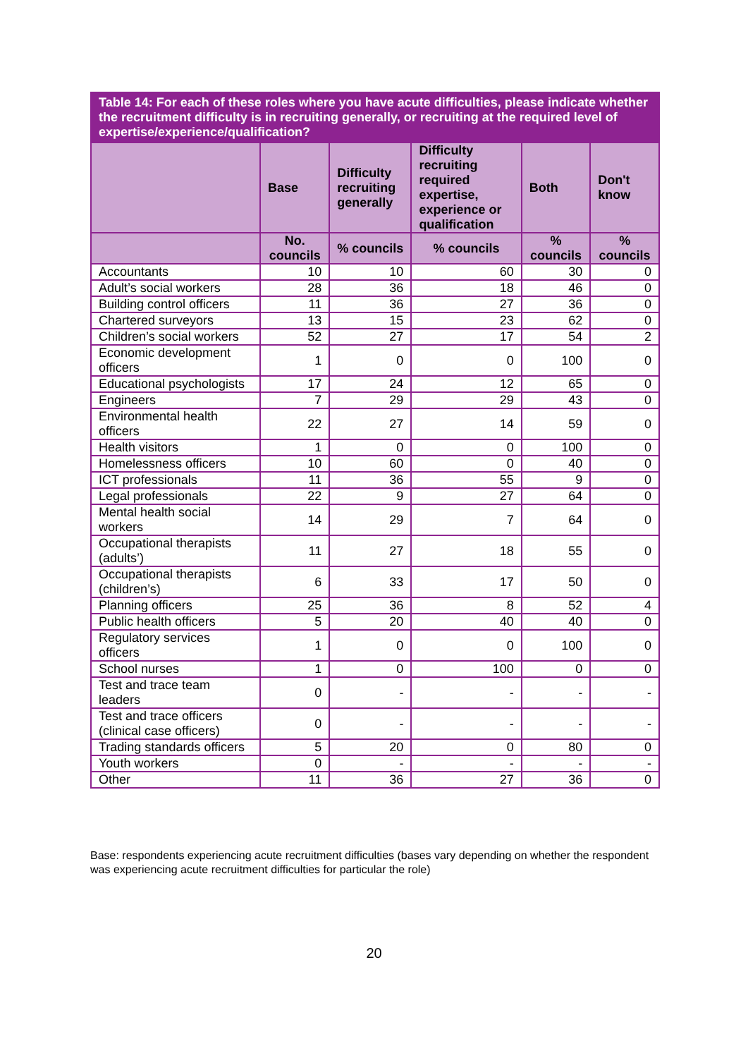| Table 14: For each of these roles where you have acute difficulties, please indicate whether the recruitment difficulty is in recruiting generally, or recruiting at the required level of expertise/experience/qualification? | | | | | |
| --- | --- | --- | --- | --- | --- |
| | Base | Difficulty recruiting generally | Difficulty recruiting required expertise, experience or qualification | Both | Don't know |
| | No. councils | % councils | % councils | % councils | % councils |
| Accountants | 10 | 10 | 60 | 30 | 0 |
| Adult’s social workers | 28 | 36 | 18 | 46 | 0 |
| Building control officers | 11 | 36 | 27 | 36 | 0 |
| Chartered surveyors | 13 | 15 | 23 | 62 | 0 |
| Children’s social workers | 52 | 27 | 17 | 54 | 2 |
| Economic development officers | 1 | 0 | 0 | 100 | 0 |
| Educational psychologists | 17 | 24 | 12 | 65 | 0 |
| Engineers | 7 | 29 | 29 | 43 | 0 |
| Environmental health officers | 22 | 27 | 14 | 59 | 0 |
| Health visitors | 1 | 0 | 0 | 100 | 0 |
| Homelessness officers | 10 | 60 | 0 | 40 | 0 |
| ICT professionals | 11 | 36 | 55 | 9 | 0 |
| Legal professionals | 22 | 9 | 27 | 64 | 0 |
| Mental health social workers | 14 | 29 | 7 | 64 | 0 |
| Occupational therapists (adults’) | 11 | 27 | 18 | 55 | 0 |
| Occupational therapists (children’s) | 6 | 33 | 17 | 50 | 0 |
| Planning officers | 25 | 36 | 8 | 52 | 4 |
| Public health officers | 5 | 20 | 40 | 40 | 0 |
| Regulatory services officers | 1 | 0 | 0 | 100 | 0 |
| School nurses | 1 | 0 | 100 | 0 | 0 |
| Test and trace team leaders | 0 | - | - | - | - |
| Test and trace officers (clinical case officers) | 0 | - | - | - | - |
| Trading standards officers | 5 | 20 | 0 | 80 | 0 |
| Youth workers | 0 | - | - | - | - |
| Other | 11 | 36 | 27 | 36 | 0 |
Base: respondents experiencing acute recruitment difficulties (bases vary depending on whether the respondent was experiencing acute recruitment difficulties for particular the role)
20